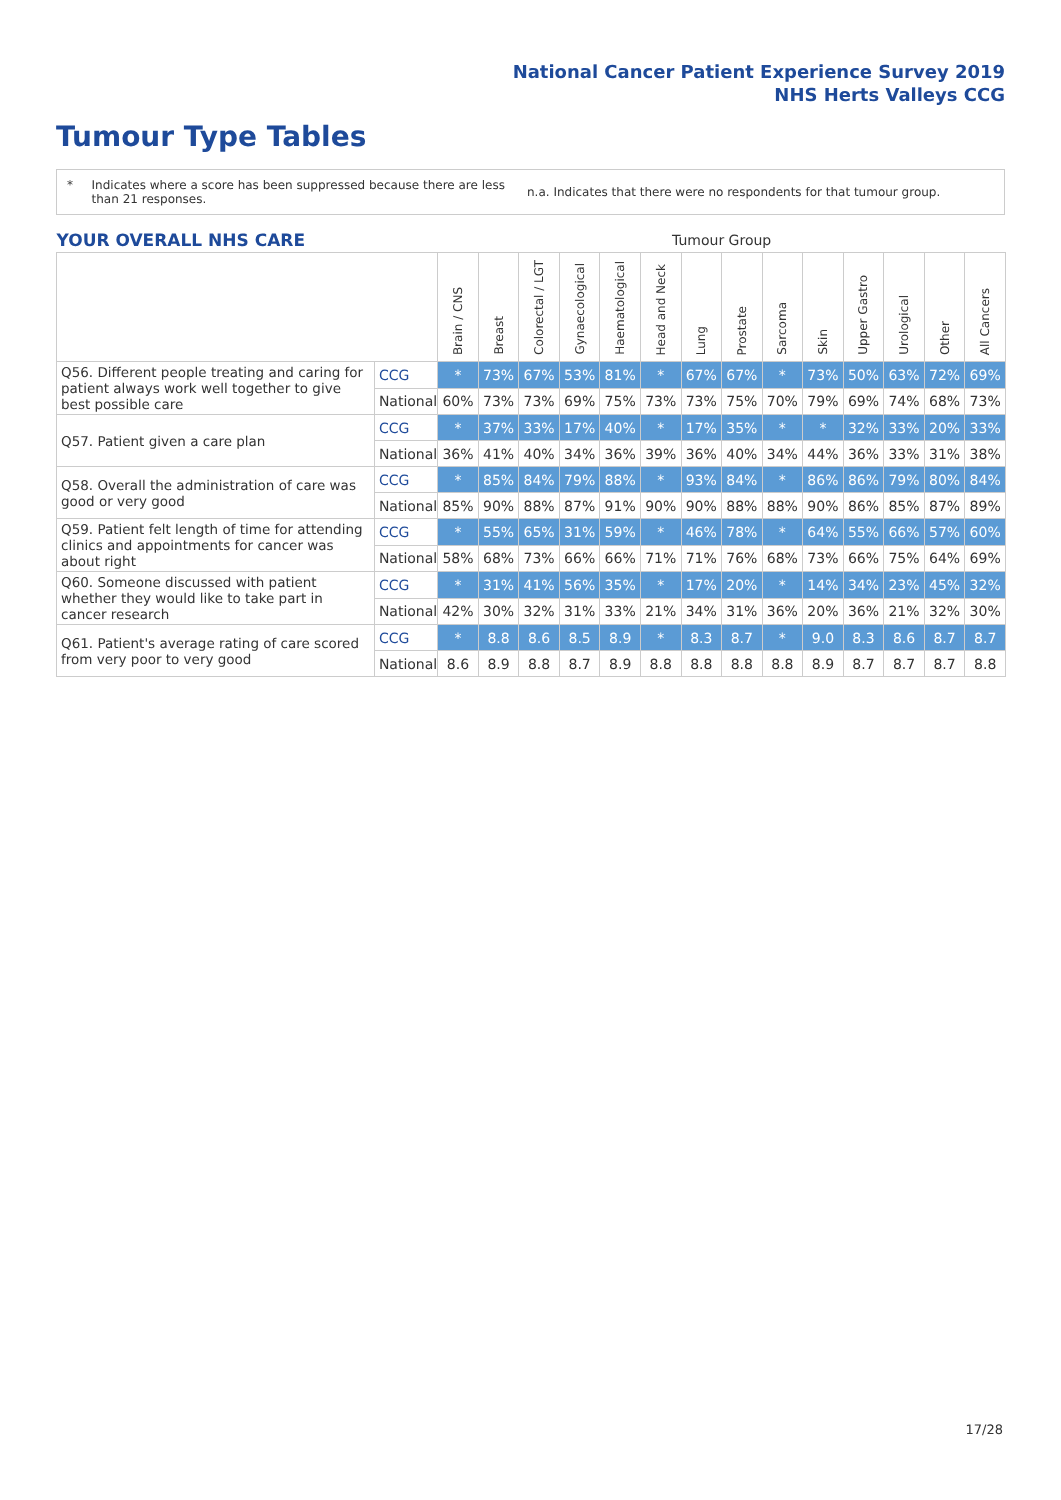National Cancer Patient Experience Survey 2019
NHS Herts Valleys CCG
Tumour Type Tables
* Indicates where a score has been suppressed because there are less than 21 responses.
n.a. Indicates that there were no respondents for that tumour group.
| YOUR OVERALL NHS CARE | | Tumour Group | | | | | | | | | | | | | |
| --- | --- | --- | --- | --- | --- | --- | --- | --- | --- | --- | --- | --- | --- | --- | --- |
| | | Brain / CNS | Breast | Colorectal / LGT | Gynaecological | Haematological | Head and Neck | Lung | Prostate | Sarcoma | Skin | Upper Gastro | Urological | Other | All Cancers |
| Q56. Different people treating and caring for patient always work well together to give best possible care | CCG | * | 73% | 67% | 53% | 81% | * | 67% | 67% | * | 73% | 50% | 63% | 72% | 69% |
| | National | 60% | 73% | 73% | 69% | 75% | 73% | 73% | 75% | 70% | 79% | 69% | 74% | 68% | 73% |
| Q57. Patient given a care plan | CCG | * | 37% | 33% | 17% | 40% | * | 17% | 35% | * | * | 32% | 33% | 20% | 33% |
| | National | 36% | 41% | 40% | 34% | 36% | 39% | 36% | 40% | 34% | 44% | 36% | 33% | 31% | 38% |
| Q58. Overall the administration of care was good or very good | CCG | * | 85% | 84% | 79% | 88% | * | 93% | 84% | * | 86% | 86% | 79% | 80% | 84% |
| | National | 85% | 90% | 88% | 87% | 91% | 90% | 90% | 88% | 88% | 90% | 86% | 85% | 87% | 89% |
| Q59. Patient felt length of time for attending clinics and appointments for cancer was about right | CCG | * | 55% | 65% | 31% | 59% | * | 46% | 78% | * | 64% | 55% | 66% | 57% | 60% |
| | National | 58% | 68% | 73% | 66% | 66% | 71% | 71% | 76% | 68% | 73% | 66% | 75% | 64% | 69% |
| Q60. Someone discussed with patient whether they would like to take part in cancer research | CCG | * | 31% | 41% | 56% | 35% | * | 17% | 20% | * | 14% | 34% | 23% | 45% | 32% |
| | National | 42% | 30% | 32% | 31% | 33% | 21% | 34% | 31% | 36% | 20% | 36% | 21% | 32% | 30% |
| Q61. Patient's average rating of care scored from very poor to very good | CCG | * | 8.8 | 8.6 | 8.5 | 8.9 | * | 8.3 | 8.7 | * | 9.0 | 8.3 | 8.6 | 8.7 | 8.7 |
| | National | 8.6 | 8.9 | 8.8 | 8.7 | 8.9 | 8.8 | 8.8 | 8.8 | 8.8 | 8.9 | 8.7 | 8.7 | 8.7 | 8.8 |
17/28